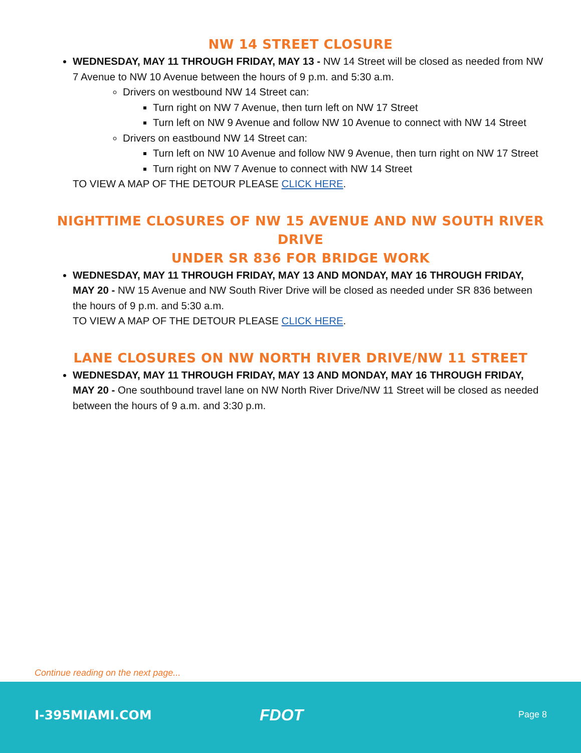NW 14 STREET CLOSURE
WEDNESDAY, MAY 11 THROUGH FRIDAY, MAY 13 - NW 14 Street will be closed as needed from NW 7 Avenue to NW 10 Avenue between the hours of 9 p.m. and 5:30 a.m.
Drivers on westbound NW 14 Street can:
Turn right on NW 7 Avenue, then turn left on NW 17 Street
Turn left on NW 9 Avenue and follow NW 10 Avenue to connect with NW 14 Street
Drivers on eastbound NW 14 Street can:
Turn left on NW 10 Avenue and follow NW 9 Avenue, then turn right on NW 17 Street
Turn right on NW 7 Avenue to connect with NW 14 Street
TO VIEW A MAP OF THE DETOUR PLEASE CLICK HERE.
NIGHTTIME CLOSURES OF NW 15 AVENUE AND NW SOUTH RIVER DRIVE
UNDER SR 836 FOR BRIDGE WORK
WEDNESDAY, MAY 11 THROUGH FRIDAY, MAY 13 AND MONDAY, MAY 16 THROUGH FRIDAY, MAY 20 - NW 15 Avenue and NW South River Drive will be closed as needed under SR 836 between the hours of 9 p.m. and 5:30 a.m.
TO VIEW A MAP OF THE DETOUR PLEASE CLICK HERE.
LANE CLOSURES ON NW NORTH RIVER DRIVE/NW 11 STREET
WEDNESDAY, MAY 11 THROUGH FRIDAY, MAY 13 AND MONDAY, MAY 16 THROUGH FRIDAY, MAY 20 - One southbound travel lane on NW North River Drive/NW 11 Street will be closed as needed between the hours of 9 a.m. and 3:30 p.m.
Continue reading on the next page...
I-395MIAMI.COM FDOT Page 8